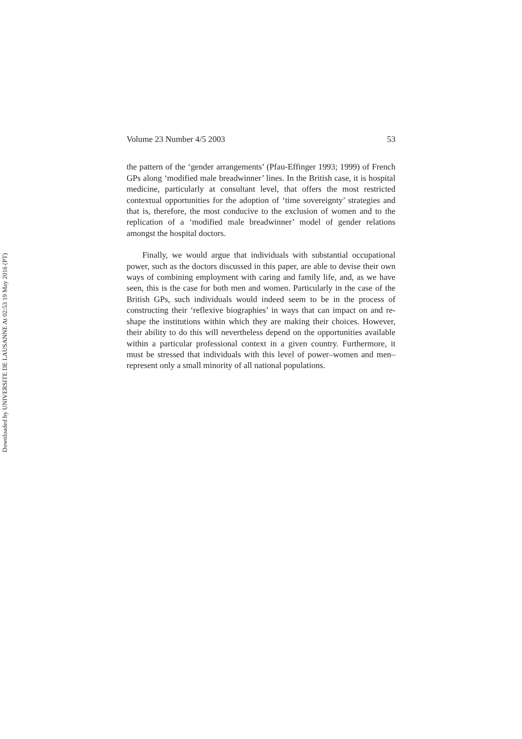Downloaded by UNIVERSITE DE LAUSANNE At 02:53 19 May 2016 (PT)
Volume 23 Number 4/5 2003 53
the pattern of the ‘gender arrangements’ (Pfau-Effinger 1993; 1999) of French GPs along ‘modified male breadwinner’ lines. In the British case, it is hospital medicine, particularly at consultant level, that offers the most restricted contextual opportunities for the adoption of ‘time sovereignty’ strategies and that is, therefore, the most conducive to the exclusion of women and to the replication of a ‘modified male breadwinner’ model of gender relations amongst the hospital doctors.
Finally, we would argue that individuals with substantial occupational power, such as the doctors discussed in this paper, are able to devise their own ways of combining employment with caring and family life, and, as we have seen, this is the case for both men and women. Particularly in the case of the British GPs, such individuals would indeed seem to be in the process of constructing their ‘reflexive biographies’ in ways that can impact on and re-shape the institutions within which they are making their choices. However, their ability to do this will nevertheless depend on the opportunities available within a particular professional context in a given country. Furthermore, it must be stressed that individuals with this level of power–women and men–represent only a small minority of all national populations.